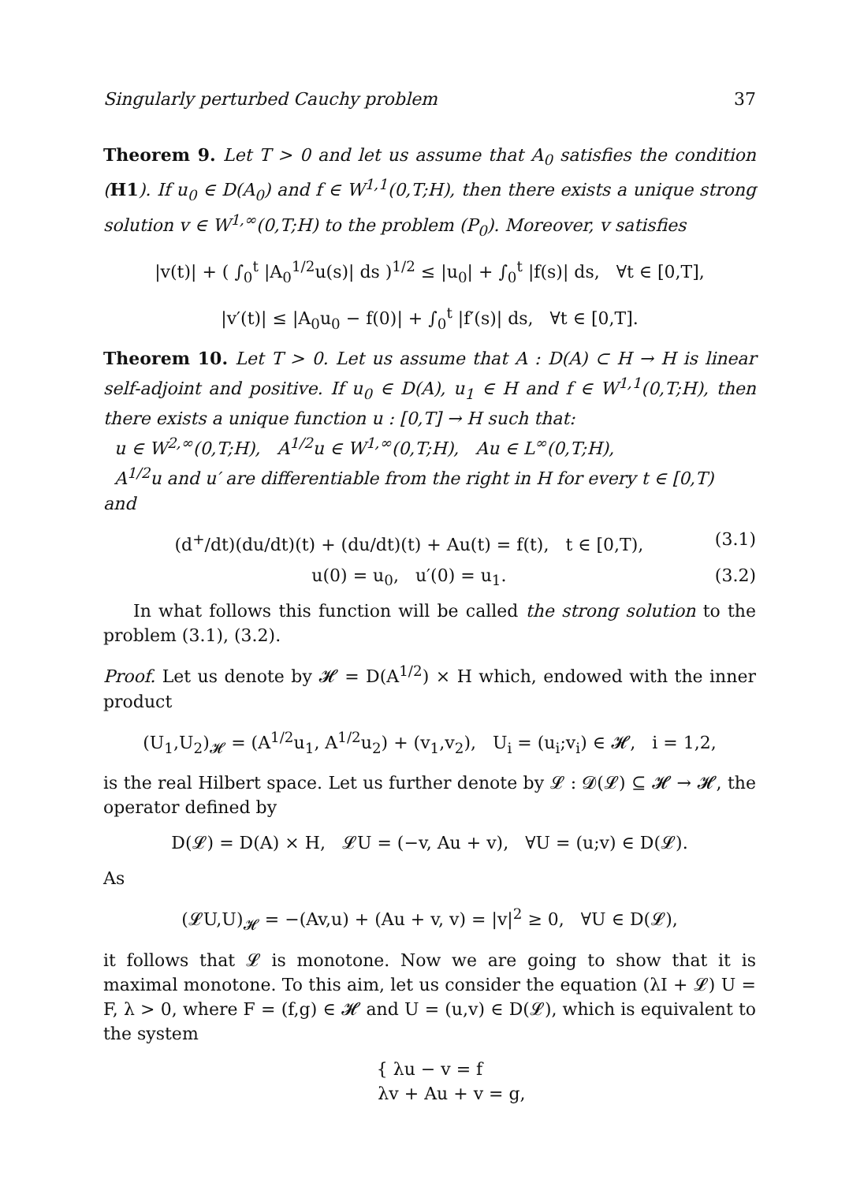Singularly perturbed Cauchy problem 37
Theorem 9. Let T > 0 and let us assume that A<sub>0</sub> satisfies the condition (H1). If u<sub>0</sub> ∈ D(A<sub>0</sub>) and f ∈ W<sup>1,1</sup>(0,T;H), then there exists a unique strong solution v ∈ W<sup>1,∞</sup>(0,T;H) to the problem (P<sub>0</sub>). Moreover, v satisfies
|v(t)| + ( ∫<sub>0</sub><sup>t</sup> |A<sub>0</sub><sup>1/2</sup>u(s)| ds )<sup>1/2</sup> ≤ |u<sub>0</sub>| + ∫<sub>0</sub><sup>t</sup> |f(s)| ds, ∀t ∈ [0,T],
|v′(t)| ≤ |A<sub>0</sub>u<sub>0</sub> − f(0)| + ∫<sub>0</sub><sup>t</sup> |f′(s)| ds, ∀t ∈ [0,T].
Theorem 10. Let T > 0. Let us assume that A : D(A) ⊂ H → H is linear self-adjoint and positive. If u<sub>0</sub> ∈ D(A), u<sub>1</sub> ∈ H and f ∈ W<sup>1,1</sup>(0,T;H), then there exists a unique function u : [0,T] → H such that:
u ∈ W<sup>2,∞</sup>(0,T;H), A<sup>1/2</sup>u ∈ W<sup>1,∞</sup>(0,T;H), Au ∈ L<sup>∞</sup>(0,T;H),
A<sup>1/2</sup>u and u′ are differentiable from the right in H for every t ∈ [0,T)
and
(d<sup>+</sup>/dt)(du/dt)(t) + (du/dt)(t) + Au(t) = f(t), t ∈ [0,T), (3.1)
u(0) = u<sub>0</sub>, u′(0) = u<sub>1</sub>. (3.2)
In what follows this function will be called the strong solution to the problem (3.1), (3.2).
Proof. Let us denote by 𝓗 = D(A<sup>1/2</sup>) × H which, endowed with the inner product
(U<sub>1</sub>,U<sub>2</sub>)<sub>𝓗</sub> = (A<sup>1/2</sup>u<sub>1</sub>, A<sup>1/2</sup>u<sub>2</sub>) + (v<sub>1</sub>,v<sub>2</sub>), U<sub>i</sub> = (u<sub>i</sub>;v<sub>i</sub>) ∈ 𝓗, i = 1,2,
is the real Hilbert space. Let us further denote by 𝓛 : 𝓓(𝓛) ⊆ 𝓗 → 𝓗, the operator defined by
D(𝓛) = D(A) × H, 𝓛U = (−v, Au + v), ∀U = (u;v) ∈ D(𝓛).
As
(𝓛U,U)<sub>𝓗</sub> = −(Av,u) + (Au + v, v) = |v|<sup>2</sup> ≥ 0, ∀U ∈ D(𝓛),
it follows that 𝓛 is monotone. Now we are going to show that it is maximal monotone. To this aim, let us consider the equation (λI + 𝓛) U = F, λ > 0, where F = (f,g) ∈ 𝓗 and U = (u,v) ∈ D(𝓛), which is equivalent to the system
{ λu − v = f
λv + Au + v = g,